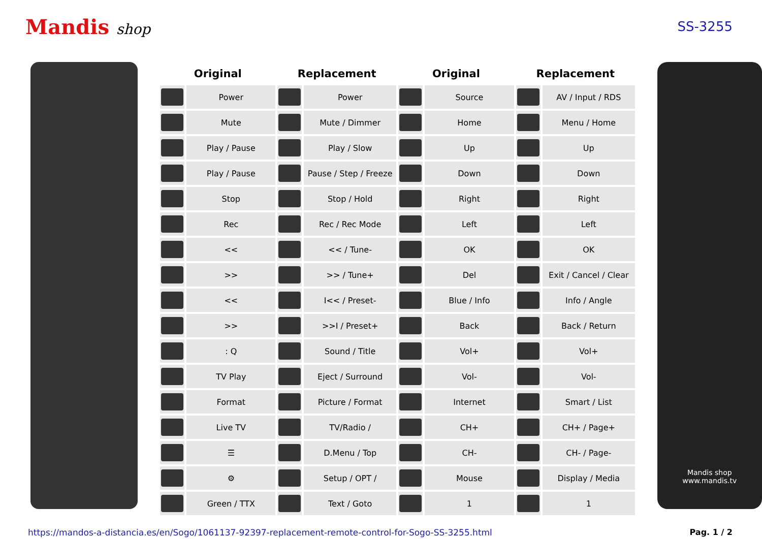Mandis shop SS-3255
| Original | | Replacement | | Original | | Replacement | |
| --- | --- | --- | --- | --- | --- | --- | --- |
| | Power | | Power | | Source | | AV / Input / RDS |
| | Mute | | Mute / Dimmer | | Home | | Menu / Home |
| | Play / Pause | | Play / Slow | | Up | | Up |
| | Play / Pause | | Pause / Step / Freeze | | Down | | Down |
| | Stop | | Stop / Hold | | Right | | Right |
| | Rec | | Rec / Rec Mode | | Left | | Left |
| | << | | << / Tune- | | OK | | OK |
| | >> | | >> / Tune+ | | Del | | Exit / Cancel / Clear |
| | << | | I<< / Preset- | | Blue / Info | | Info / Angle |
| | >> | | >>I / Preset+ | | Back | | Back / Return |
| | : Q | | Sound / Title | | Vol+ | | Vol+ |
| | TV Play | | Eject / Surround | | Vol- | | Vol- |
| | Format | | Picture / Format | | Internet | | Smart / List |
| | Live TV | | TV/Radio / | | CH+ | | CH+ / Page+ |
| | ☰ | | D.Menu / Top | | CH- | | CH- / Page- |
| | ⚙ | | Setup / OPT / | | Mouse | | Display / Media |
| | Green / TTX | | Text / Goto | | 1 | | 1 |
Mandis shop
www.mandis.tv
https://mandos-a-distancia.es/en/Sogo/1061137-92397-replacement-remote-control-for-Sogo-SS-3255.html Pag. 1 / 2